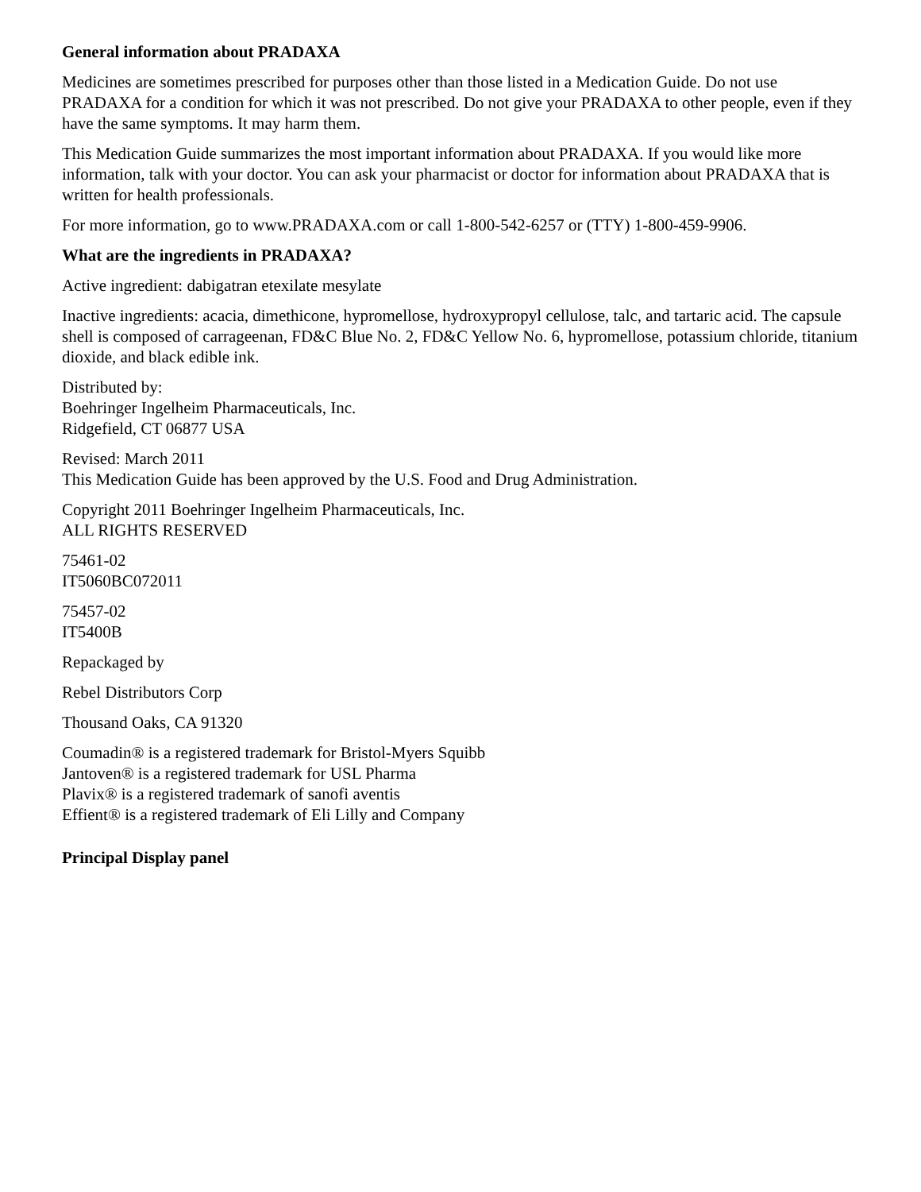General information about PRADAXA
Medicines are sometimes prescribed for purposes other than those listed in a Medication Guide. Do not use PRADAXA for a condition for which it was not prescribed. Do not give your PRADAXA to other people, even if they have the same symptoms. It may harm them.
This Medication Guide summarizes the most important information about PRADAXA. If you would like more information, talk with your doctor. You can ask your pharmacist or doctor for information about PRADAXA that is written for health professionals.
For more information, go to www.PRADAXA.com or call 1-800-542-6257 or (TTY) 1-800-459-9906.
What are the ingredients in PRADAXA?
Active ingredient: dabigatran etexilate mesylate
Inactive ingredients: acacia, dimethicone, hypromellose, hydroxypropyl cellulose, talc, and tartaric acid. The capsule shell is composed of carrageenan, FD&C Blue No. 2, FD&C Yellow No. 6, hypromellose, potassium chloride, titanium dioxide, and black edible ink.
Distributed by:
Boehringer Ingelheim Pharmaceuticals, Inc.
Ridgefield, CT 06877 USA
Revised: March 2011
This Medication Guide has been approved by the U.S. Food and Drug Administration.
Copyright 2011 Boehringer Ingelheim Pharmaceuticals, Inc.
ALL RIGHTS RESERVED
75461-02
IT5060BC072011
75457-02
IT5400B
Repackaged by
Rebel Distributors Corp
Thousand Oaks, CA 91320
Coumadin® is a registered trademark for Bristol-Myers Squibb
Jantoven® is a registered trademark for USL Pharma
Plavix® is a registered trademark of sanofi aventis
Effient® is a registered trademark of Eli Lilly and Company
Principal Display panel